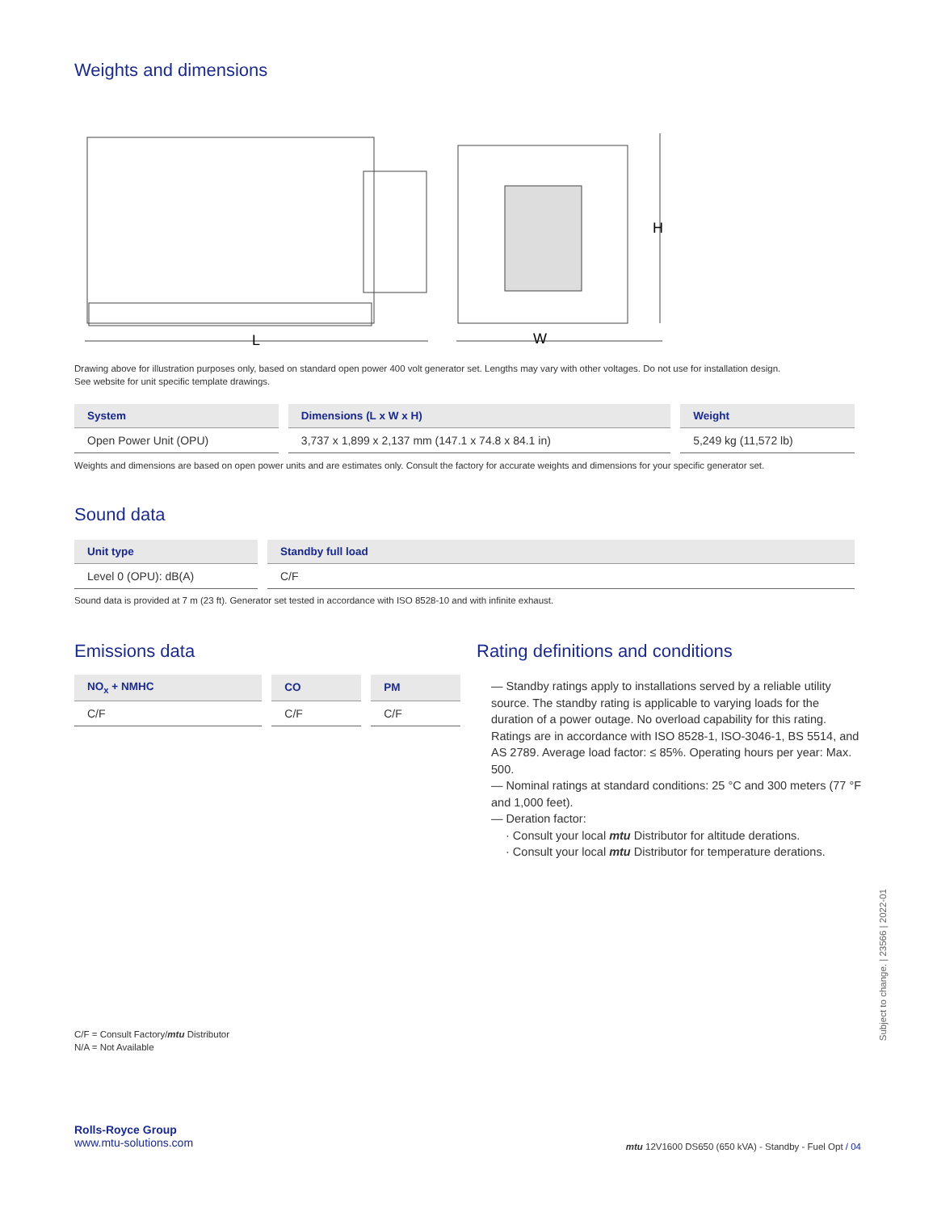Weights and dimensions
L
W
H
Drawing above for illustration purposes only, based on standard open power 400 volt generator set. Lengths may vary with other voltages. Do not use for installation design.
See website for unit specific template drawings.
| System | Dimensions (L x W x H) | Weight |
| --- | --- | --- |
| Open Power Unit (OPU) | 3,737 x 1,899 x 2,137 mm (147.1 x 74.8 x 84.1 in) | 5,249 kg (11,572 lb) |
Weights and dimensions are based on open power units and are estimates only. Consult the factory for accurate weights and dimensions for your specific generator set.
Sound data
| Unit type | Standby full load |
| --- | --- |
| Level 0 (OPU): dB(A) | C/F |
Sound data is provided at 7 m (23 ft). Generator set tested in accordance with ISO 8528-10 and with infinite exhaust.
Emissions data
| NO<sub>x</sub> + NMHC | CO | PM |
| --- | --- | --- |
| C/F | C/F | C/F |
Rating definitions and conditions
— Standby ratings apply to installations served by a reliable utility source. The standby rating is applicable to varying loads for the duration of a power outage. No overload capability for this rating. Ratings are in accordance with ISO 8528-1, ISO-3046-1, BS 5514, and AS 2789. Average load factor: ≤ 85%. Operating hours per year: Max. 500.
— Nominal ratings at standard conditions: 25 °C and 300 meters (77 °F and 1,000 feet).
— Deration factor:
· Consult your local mtu Distributor for altitude derations.
· Consult your local mtu Distributor for temperature derations.
C/F = Consult Factory/mtu Distributor
N/A = Not Available
Subject to change. | 23566 | 2022-01
Rolls-Royce Group
www.mtu-solutions.com
mtu 12V1600 DS650 (650 kVA) - Standby - Fuel Opt / 04